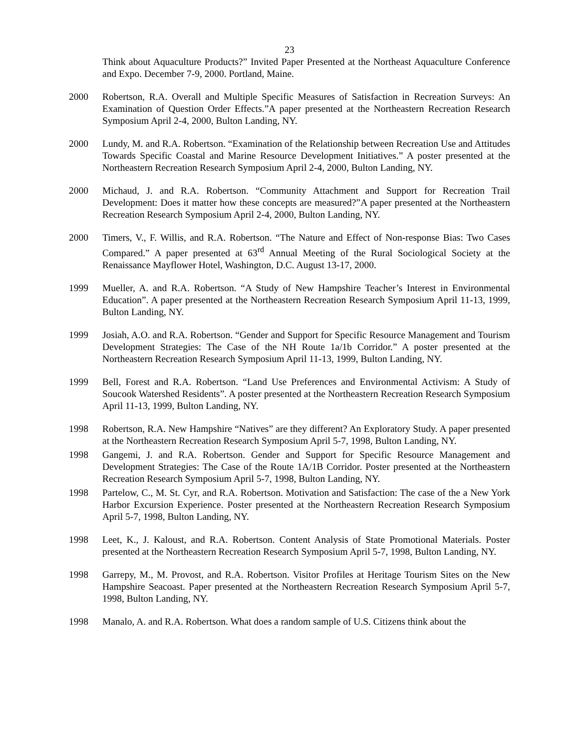23
Think about Aquaculture Products?” Invited Paper Presented at the Northeast Aquaculture Conference and Expo. December 7-9, 2000. Portland, Maine.
2000 Robertson, R.A. Overall and Multiple Specific Measures of Satisfaction in Recreation Surveys: An Examination of Question Order Effects.”A paper presented at the Northeastern Recreation Research Symposium April 2-4, 2000, Bulton Landing, NY.
2000 Lundy, M. and R.A. Robertson. “Examination of the Relationship between Recreation Use and Attitudes Towards Specific Coastal and Marine Resource Development Initiatives.” A poster presented at the Northeastern Recreation Research Symposium April 2-4, 2000, Bulton Landing, NY.
2000 Michaud, J. and R.A. Robertson. “Community Attachment and Support for Recreation Trail Development: Does it matter how these concepts are measured?”A paper presented at the Northeastern Recreation Research Symposium April 2-4, 2000, Bulton Landing, NY.
2000 Timers, V., F. Willis, and R.A. Robertson. “The Nature and Effect of Non-response Bias: Two Cases Compared.” A paper presented at 63<sup>rd</sup> Annual Meeting of the Rural Sociological Society at the Renaissance Mayflower Hotel, Washington, D.C. August 13-17, 2000.
1999 Mueller, A. and R.A. Robertson. “A Study of New Hampshire Teacher’s Interest in Environmental Education”. A paper presented at the Northeastern Recreation Research Symposium April 11-13, 1999, Bulton Landing, NY.
1999 Josiah, A.O. and R.A. Robertson. “Gender and Support for Specific Resource Management and Tourism Development Strategies: The Case of the NH Route 1a/1b Corridor.” A poster presented at the Northeastern Recreation Research Symposium April 11-13, 1999, Bulton Landing, NY.
1999 Bell, Forest and R.A. Robertson. “Land Use Preferences and Environmental Activism: A Study of Soucook Watershed Residents”. A poster presented at the Northeastern Recreation Research Symposium April 11-13, 1999, Bulton Landing, NY.
1998 Robertson, R.A. New Hampshire “Natives” are they different? An Exploratory Study. A paper presented at the Northeastern Recreation Research Symposium April 5-7, 1998, Bulton Landing, NY.
1998 Gangemi, J. and R.A. Robertson. Gender and Support for Specific Resource Management and Development Strategies: The Case of the Route 1A/1B Corridor. Poster presented at the Northeastern Recreation Research Symposium April 5-7, 1998, Bulton Landing, NY.
1998 Partelow, C., M. St. Cyr, and R.A. Robertson. Motivation and Satisfaction: The case of the a New York Harbor Excursion Experience. Poster presented at the Northeastern Recreation Research Symposium April 5-7, 1998, Bulton Landing, NY.
1998 Leet, K., J. Kaloust, and R.A. Robertson. Content Analysis of State Promotional Materials. Poster presented at the Northeastern Recreation Research Symposium April 5-7, 1998, Bulton Landing, NY.
1998 Garrepy, M., M. Provost, and R.A. Robertson. Visitor Profiles at Heritage Tourism Sites on the New Hampshire Seacoast. Paper presented at the Northeastern Recreation Research Symposium April 5-7, 1998, Bulton Landing, NY.
1998 Manalo, A. and R.A. Robertson. What does a random sample of U.S. Citizens think about the